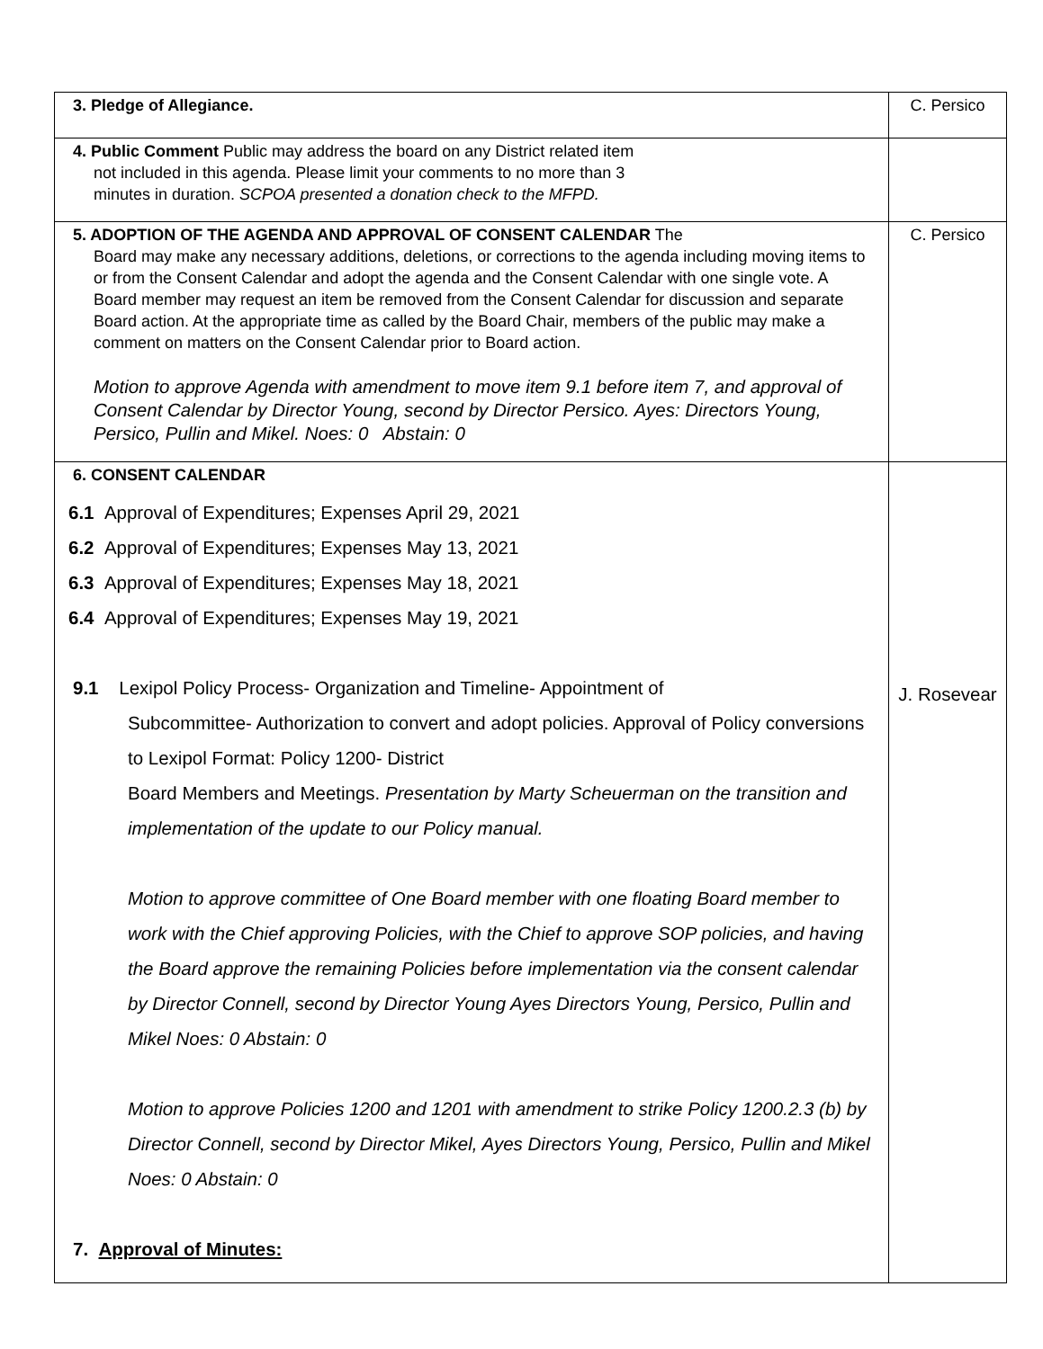| 3. Pledge of Allegiance. | C. Persico |
| 4. Public Comment Public may address the board on any District related item not included in this agenda. Please limit your comments to no more than 3 minutes in duration. SCPOA presented a donation check to the MFPD. | |
| 5. ADOPTION OF THE AGENDA AND APPROVAL OF CONSENT CALENDAR The Board may make any necessary additions, deletions, or corrections to the agenda including moving items to or from the Consent Calendar and adopt the agenda and the Consent Calendar with one single vote. A Board member may request an item be removed from the Consent Calendar for discussion and separate Board action. At the appropriate time as called by the Board Chair, members of the public may make a comment on matters on the Consent Calendar prior to Board action. Motion to approve Agenda with amendment to move item 9.1 before item 7, and approval of Consent Calendar by Director Young, second by Director Persico. Ayes: Directors Young, Persico, Pullin and Mikel. Noes: 0 Abstain: 0 | C. Persico |
| 6. CONSENT CALENDAR 6.1 Approval of Expenditures; Expenses April 29, 2021 6.2 Approval of Expenditures; Expenses May 13, 2021 6.3 Approval of Expenditures; Expenses May 18, 2021 6.4 Approval of Expenditures; Expenses May 19, 2021 9.1 Lexipol Policy Process- Organization and Timeline- Appointment of Subcommittee- Authorization to convert and adopt policies. Approval of Policy conversions to Lexipol Format: Policy 1200- District Board Members and Meetings. Presentation by Marty Scheuerman on the transition and implementation of the update to our Policy manual. Motion to approve committee of One Board member with one floating Board member to work with the Chief approving Policies, with the Chief to approve SOP policies, and having the Board approve the remaining Policies before implementation via the consent calendar by Director Connell, second by Director Young Ayes Directors Young, Persico, Pullin and Mikel Noes: 0 Abstain: 0 Motion to approve Policies 1200 and 1201 with amendment to strike Policy 1200.2.3 (b) by Director Connell, second by Director Mikel, Ayes Directors Young, Persico, Pullin and Mikel Noes: 0 Abstain: 0 7. Approval of Minutes: | J. Rosevear |